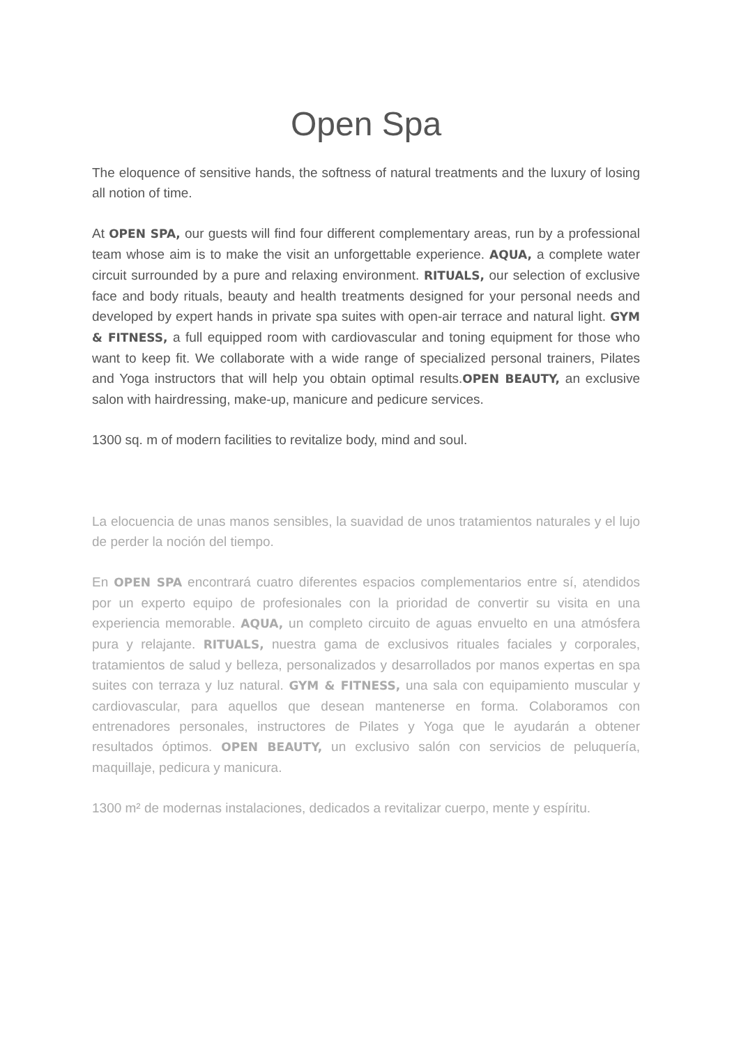Open Spa
The eloquence of sensitive hands, the softness of natural treatments and the luxury of losing all notion of time.
At OPEN SPA, our guests will find four different complementary areas, run by a professional team whose aim is to make the visit an unforgettable experience. AQUA, a complete water circuit surrounded by a pure and relaxing environment. RITUALS, our selection of exclusive face and body rituals, beauty and health treatments designed for your personal needs and developed by expert hands in private spa suites with open-air terrace and natural light. GYM & FITNESS, a full equipped room with cardiovascular and toning equipment for those who want to keep fit. We collaborate with a wide range of specialized personal trainers, Pilates and Yoga instructors that will help you obtain optimal results.OPEN BEAUTY, an exclusive salon with hairdressing, make-up, manicure and pedicure services.
1300 sq. m of modern facilities to revitalize body, mind and soul.
La elocuencia de unas manos sensibles, la suavidad de unos tratamientos naturales y el lujo de perder la noción del tiempo.
En OPEN SPA encontrará cuatro diferentes espacios complementarios entre sí, atendidos por un experto equipo de profesionales con la prioridad de convertir su visita en una experiencia memorable. AQUA, un completo circuito de aguas envuelto en una atmósfera pura y relajante. RITUALS, nuestra gama de exclusivos rituales faciales y corporales, tratamientos de salud y belleza, personalizados y desarrollados por manos expertas en spa suites con terraza y luz natural. GYM & FITNESS, una sala con equipamiento muscular y cardiovascular, para aquellos que desean mantenerse en forma. Colaboramos con entrenadores personales, instructores de Pilates y Yoga que le ayudarán a obtener resultados óptimos. OPEN BEAUTY, un exclusivo salón con servicios de peluquería, maquillaje, pedicura y manicura.
1300 m² de modernas instalaciones, dedicados a revitalizar cuerpo, mente y espíritu.